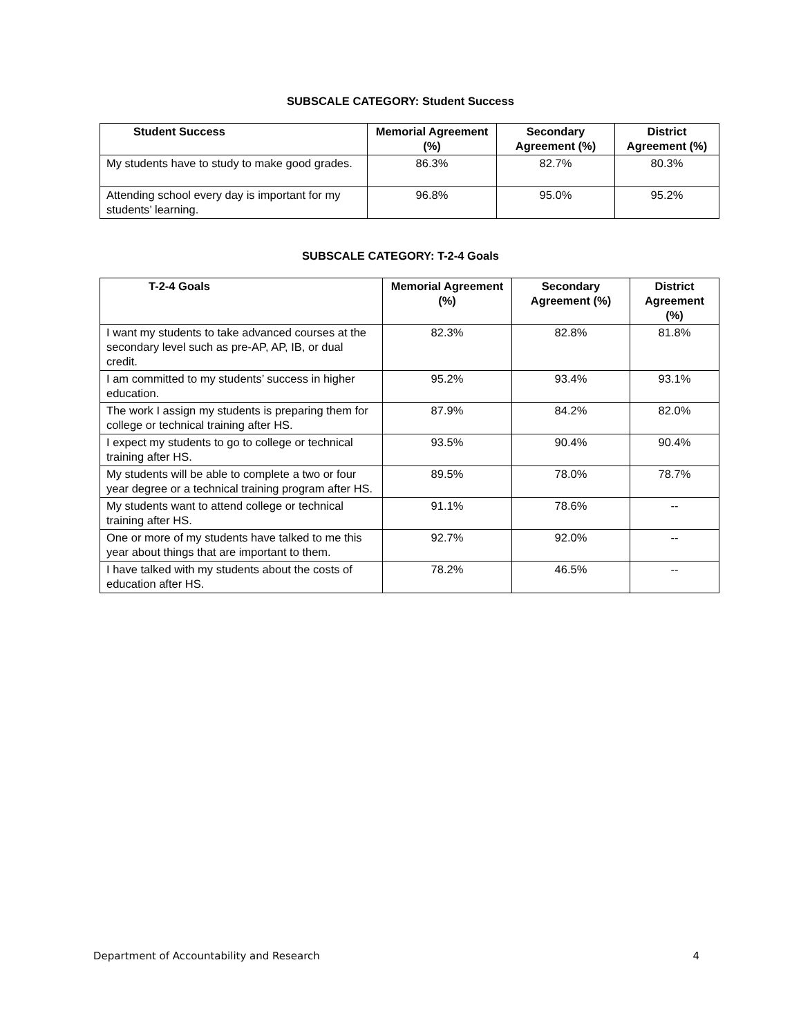SUBSCALE CATEGORY: Student Success
| Student Success | Memorial Agreement (%) | Secondary Agreement (%) | District Agreement (%) |
| --- | --- | --- | --- |
| My students have to study to make good grades. | 86.3% | 82.7% | 80.3% |
| Attending school every day is important for my students’ learning. | 96.8% | 95.0% | 95.2% |
SUBSCALE CATEGORY: T-2-4 Goals
| T-2-4 Goals | Memorial Agreement (%) | Secondary Agreement (%) | District Agreement (%) |
| --- | --- | --- | --- |
| I want my students to take advanced courses at the secondary level such as pre-AP, AP, IB, or dual credit. | 82.3% | 82.8% | 81.8% |
| I am committed to my students’ success in higher education. | 95.2% | 93.4% | 93.1% |
| The work I assign my students is preparing them for college or technical training after HS. | 87.9% | 84.2% | 82.0% |
| I expect my students to go to college or technical training after HS. | 93.5% | 90.4% | 90.4% |
| My students will be able to complete a two or four year degree or a technical training program after HS. | 89.5% | 78.0% | 78.7% |
| My students want to attend college or technical training after HS. | 91.1% | 78.6% | -- |
| One or more of my students have talked to me this year about things that are important to them. | 92.7% | 92.0% | -- |
| I have talked with my students about the costs of education after HS. | 78.2% | 46.5% | -- |
Department of Accountability and Research 4